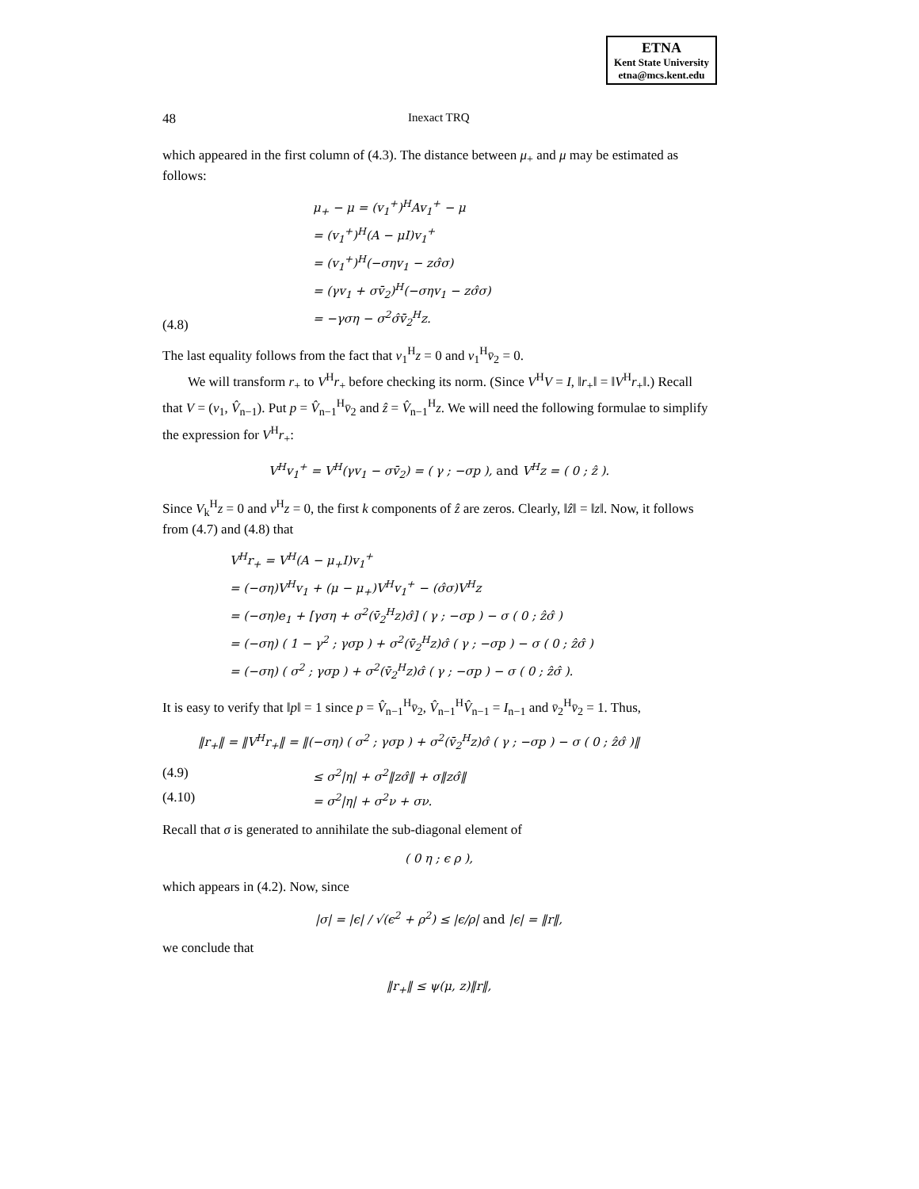ETNA
Kent State University
etna@mcs.kent.edu
48 Inexact TRQ
which appeared in the first column of (4.3). The distance between μ<sub>+</sub> and μ may be estimated as follows:
(4.8)
μ<sub>+</sub> − μ = (v<sub>1</sub><sup>+</sup>)<sup>H</sup>Av<sub>1</sub><sup>+</sup> − μ
= (v<sub>1</sub><sup>+</sup>)<sup>H</sup>(A − μI)v<sub>1</sub><sup>+</sup>
= (v<sub>1</sub><sup>+</sup>)<sup>H</sup>(−σηv<sub>1</sub> − zσ̂σ)
= (γv<sub>1</sub> + σv̄<sub>2</sub>)<sup>H</sup>(−σηv<sub>1</sub> − zσ̂σ)
= −γση − σ<sup>2</sup>σ̂v̄<sub>2</sub><sup>H</sup>z.
The last equality follows from the fact that v<sub>1</sub><sup>H</sup>z = 0 and v<sub>1</sub><sup>H</sup>v̄<sub>2</sub> = 0.
We will transform r<sub>+</sub> to V<sup>H</sup>r<sub>+</sub> before checking its norm. (Since V<sup>H</sup>V = I, ‖r<sub>+</sub>‖ = ‖V<sup>H</sup>r<sub>+</sub>‖.) Recall that V = (v<sub>1</sub>, V̂<sub>n−1</sub>). Put p = V̂<sub>n−1</sub><sup>H</sup>v̄<sub>2</sub> and ẑ = V̂<sub>n−1</sub><sup>H</sup>z. We will need the following formulae to simplify the expression for V<sup>H</sup>r<sub>+</sub>:
V<sup>H</sup>v<sub>1</sub><sup>+</sup> = V<sup>H</sup>(γv<sub>1</sub> − σv̄<sub>2</sub>) = ( γ ; −σp ), and V<sup>H</sup>z = ( 0 ; ẑ ).
Since V<sub>k</sub><sup>H</sup>z = 0 and v<sup>H</sup>z = 0, the first k components of ẑ are zeros. Clearly, ‖ẑ‖ = ‖z‖. Now, it follows from (4.7) and (4.8) that
V<sup>H</sup>r<sub>+</sub> = V<sup>H</sup>(A − μ<sub>+</sub>I)v<sub>1</sub><sup>+</sup>
= (−ση)V<sup>H</sup>v<sub>1</sub> + (μ − μ<sub>+</sub>)V<sup>H</sup>v<sub>1</sub><sup>+</sup> − (σ̂σ)V<sup>H</sup>z
= (−ση)e<sub>1</sub> + [γση + σ<sup>2</sup>(v̄<sub>2</sub><sup>H</sup>z)σ̂] ( γ ; −σp ) − σ ( 0 ; ẑσ̂ )
= (−ση) ( 1 − γ<sup>2</sup> ; γσp ) + σ<sup>2</sup>(v̄<sub>2</sub><sup>H</sup>z)σ̂ ( γ ; −σp ) − σ ( 0 ; ẑσ̂ )
= (−ση) ( σ<sup>2</sup> ; γσp ) + σ<sup>2</sup>(v̄<sub>2</sub><sup>H</sup>z)σ̂ ( γ ; −σp ) − σ ( 0 ; ẑσ̂ ).
It is easy to verify that ‖p‖ = 1 since p = V̂<sub>n−1</sub><sup>H</sup>v̄<sub>2</sub>, V̂<sub>n−1</sub><sup>H</sup>V̂<sub>n−1</sub> = I<sub>n−1</sub> and v̄<sub>2</sub><sup>H</sup>v̄<sub>2</sub> = 1. Thus,
‖r<sub>+</sub>‖ = ‖V<sup>H</sup>r<sub>+</sub>‖ = ‖(−ση) ( σ<sup>2</sup> ; γσp ) + σ<sup>2</sup>(v̄<sub>2</sub><sup>H</sup>z)σ̂ ( γ ; −σp ) − σ ( 0 ; ẑσ̂ )‖
(4.9) ≤ σ<sup>2</sup>|η| + σ<sup>2</sup>‖zσ̂‖ + σ‖zσ̂‖
(4.10) = σ<sup>2</sup>|η| + σ<sup>2</sup>ν + σν.
Recall that σ is generated to annihilate the sub-diagonal element of
( 0 η ; ϵ ρ ),
which appears in (4.2). Now, since
|σ| = |ϵ| / √(ϵ<sup>2</sup> + ρ<sup>2</sup>) ≤ |ϵ/ρ| and |ϵ| = ‖r‖,
we conclude that
‖r<sub>+</sub>‖ ≤ ψ(μ, z)‖r‖,